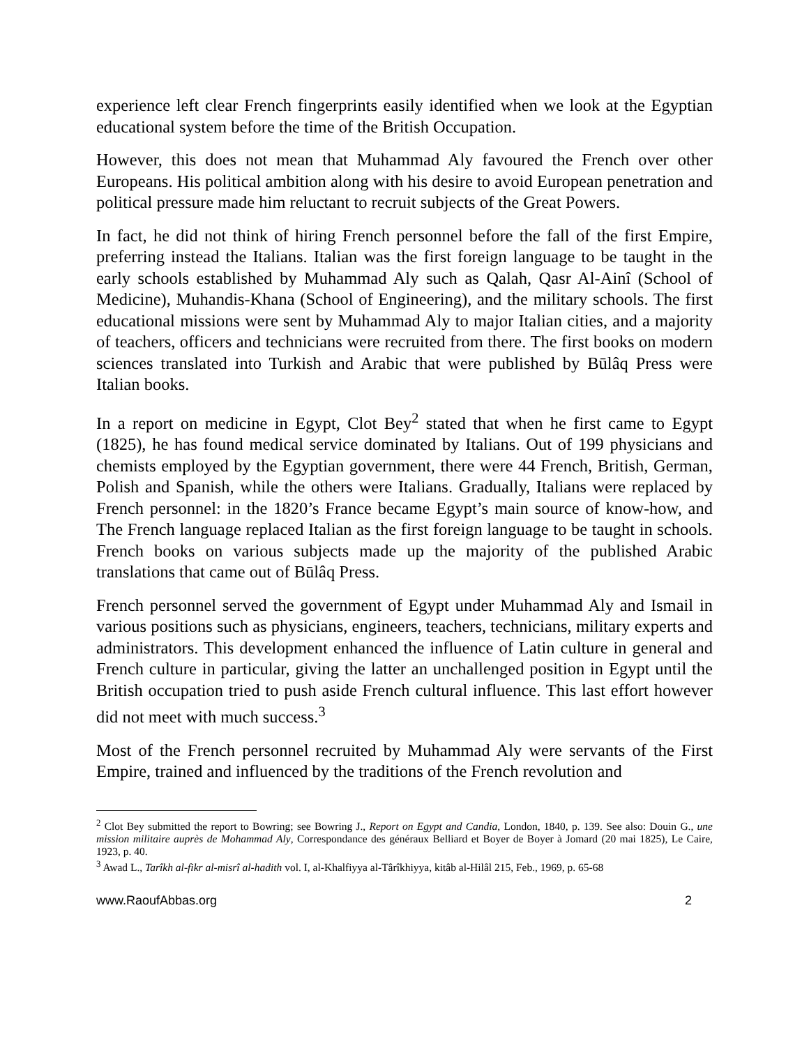experience left clear French fingerprints easily identified when we look at the Egyptian educational system before the time of the British Occupation.
However, this does not mean that Muhammad Aly favoured the French over other Europeans. His political ambition along with his desire to avoid European penetration and political pressure made him reluctant to recruit subjects of the Great Powers.
In fact, he did not think of hiring French personnel before the fall of the first Empire, preferring instead the Italians. Italian was the first foreign language to be taught in the early schools established by Muhammad Aly such as Qalah, Qasr Al-Ainî (School of Medicine), Muhandis-Khana (School of Engineering), and the military schools. The first educational missions were sent by Muhammad Aly to major Italian cities, and a majority of teachers, officers and technicians were recruited from there. The first books on modern sciences translated into Turkish and Arabic that were published by Būlâq Press were Italian books.
In a report on medicine in Egypt, Clot Bey<sup>2</sup> stated that when he first came to Egypt (1825), he has found medical service dominated by Italians. Out of 199 physicians and chemists employed by the Egyptian government, there were 44 French, British, German, Polish and Spanish, while the others were Italians. Gradually, Italians were replaced by French personnel: in the 1820’s France became Egypt’s main source of know-how, and The French language replaced Italian as the first foreign language to be taught in schools. French books on various subjects made up the majority of the published Arabic translations that came out of Būlâq Press.
French personnel served the government of Egypt under Muhammad Aly and Ismail in various positions such as physicians, engineers, teachers, technicians, military experts and administrators. This development enhanced the influence of Latin culture in general and French culture in particular, giving the latter an unchallenged position in Egypt until the British occupation tried to push aside French cultural influence. This last effort however did not meet with much success.<sup>3</sup>
Most of the French personnel recruited by Muhammad Aly were servants of the First Empire, trained and influenced by the traditions of the French revolution and
<sup>2</sup> Clot Bey submitted the report to Bowring; see Bowring J., Report on Egypt and Candia, London, 1840, p. 139. See also: Douin G., une mission militaire auprès de Mohammad Aly, Correspondance des généraux Belliard et Boyer de Boyer à Jomard (20 mai 1825), Le Caire, 1923, p. 40.
<sup>3</sup> Awad L., Tarîkh al-fikr al-misrî al-hadith vol. I, al-Khalfiyya al-Târîkhiyya, kitâb al-Hilâl 215, Feb., 1969, p. 65-68
www.RaoufAbbas.org 2